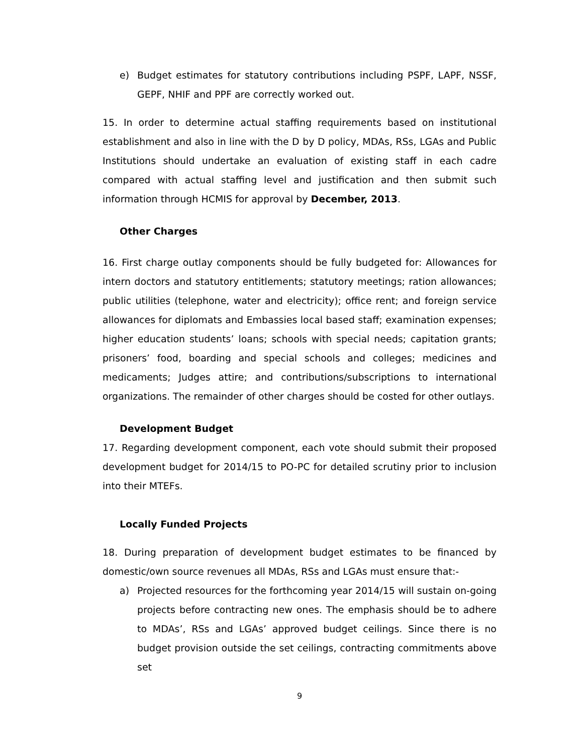e) Budget estimates for statutory contributions including PSPF, LAPF, NSSF, GEPF, NHIF and PPF are correctly worked out.
15. In order to determine actual staffing requirements based on institutional establishment and also in line with the D by D policy, MDAs, RSs, LGAs and Public Institutions should undertake an evaluation of existing staff in each cadre compared with actual staffing level and justification and then submit such information through HCMIS for approval by December, 2013.
Other Charges
16. First charge outlay components should be fully budgeted for: Allowances for intern doctors and statutory entitlements; statutory meetings; ration allowances; public utilities (telephone, water and electricity); office rent; and foreign service allowances for diplomats and Embassies local based staff; examination expenses; higher education students’ loans; schools with special needs; capitation grants; prisoners’ food, boarding and special schools and colleges; medicines and medicaments; Judges attire; and contributions/subscriptions to international organizations. The remainder of other charges should be costed for other outlays.
Development Budget
17. Regarding development component, each vote should submit their proposed development budget for 2014/15 to PO-PC for detailed scrutiny prior to inclusion into their MTEFs.
Locally Funded Projects
18. During preparation of development budget estimates to be financed by domestic/own source revenues all MDAs, RSs and LGAs must ensure that:-
a) Projected resources for the forthcoming year 2014/15 will sustain on-going projects before contracting new ones. The emphasis should be to adhere to MDAs’, RSs and LGAs’ approved budget ceilings. Since there is no budget provision outside the set ceilings, contracting commitments above set
9